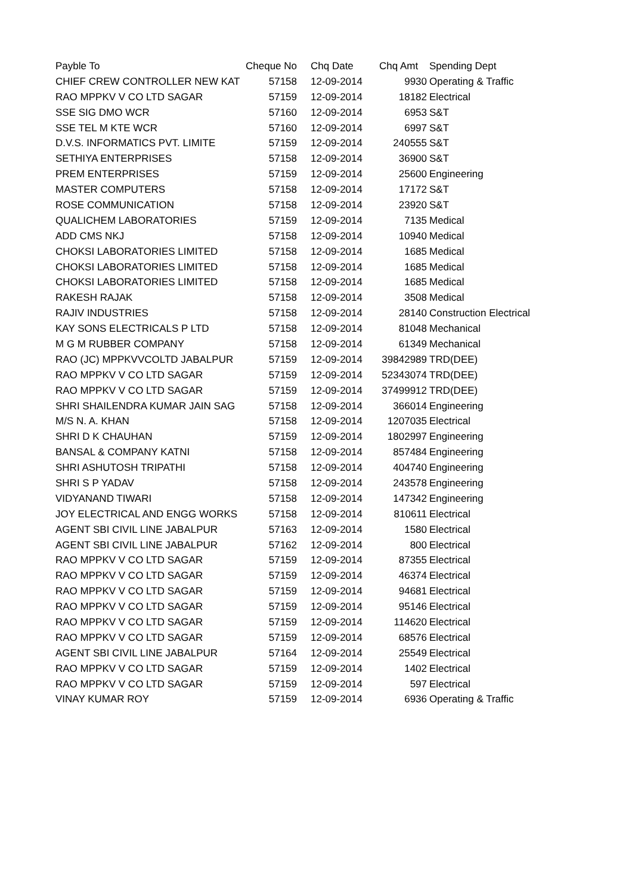| Payble To | Cheque No | Chq Date | Chq Amt | Spending Dept |
| --- | --- | --- | --- | --- |
| CHIEF CREW CONTROLLER NEW KAT | 57158 | 12-09-2014 | 9930 | Operating & Traffic |
| RAO MPPKV V CO LTD SAGAR | 57159 | 12-09-2014 | 18182 | Electrical |
| SSE SIG DMO WCR | 57160 | 12-09-2014 | 6953 | S&T |
| SSE TEL M KTE WCR | 57160 | 12-09-2014 | 6997 | S&T |
| D.V.S. INFORMATICS PVT. LIMITE | 57159 | 12-09-2014 | 240555 | S&T |
| SETHIYA ENTERPRISES | 57158 | 12-09-2014 | 36900 | S&T |
| PREM ENTERPRISES | 57159 | 12-09-2014 | 25600 | Engineering |
| MASTER COMPUTERS | 57158 | 12-09-2014 | 17172 | S&T |
| ROSE COMMUNICATION | 57158 | 12-09-2014 | 23920 | S&T |
| QUALICHEM LABORATORIES | 57159 | 12-09-2014 | 7135 | Medical |
| ADD CMS NKJ | 57158 | 12-09-2014 | 10940 | Medical |
| CHOKSI LABORATORIES LIMITED | 57158 | 12-09-2014 | 1685 | Medical |
| CHOKSI LABORATORIES LIMITED | 57158 | 12-09-2014 | 1685 | Medical |
| CHOKSI LABORATORIES LIMITED | 57158 | 12-09-2014 | 1685 | Medical |
| RAKESH RAJAK | 57158 | 12-09-2014 | 3508 | Medical |
| RAJIV INDUSTRIES | 57158 | 12-09-2014 | 28140 | Construction Electrical |
| KAY SONS ELECTRICALS P LTD | 57158 | 12-09-2014 | 81048 | Mechanical |
| M G M RUBBER COMPANY | 57158 | 12-09-2014 | 61349 | Mechanical |
| RAO (JC) MPPKVVCOLTD JABALPUR | 57159 | 12-09-2014 | 39842989 | TRD(DEE) |
| RAO MPPKV V CO LTD SAGAR | 57159 | 12-09-2014 | 52343074 | TRD(DEE) |
| RAO MPPKV V CO LTD SAGAR | 57159 | 12-09-2014 | 37499912 | TRD(DEE) |
| SHRI SHAILENDRA KUMAR JAIN SAG | 57158 | 12-09-2014 | 366014 | Engineering |
| M/S N. A. KHAN | 57158 | 12-09-2014 | 1207035 | Electrical |
| SHRI D K CHAUHAN | 57159 | 12-09-2014 | 1802997 | Engineering |
| BANSAL & COMPANY KATNI | 57158 | 12-09-2014 | 857484 | Engineering |
| SHRI ASHUTOSH TRIPATHI | 57158 | 12-09-2014 | 404740 | Engineering |
| SHRI S P YADAV | 57158 | 12-09-2014 | 243578 | Engineering |
| VIDYANAND TIWARI | 57158 | 12-09-2014 | 147342 | Engineering |
| JOY ELECTRICAL AND ENGG WORKS | 57158 | 12-09-2014 | 810611 | Electrical |
| AGENT SBI CIVIL LINE JABALPUR | 57163 | 12-09-2014 | 1580 | Electrical |
| AGENT SBI CIVIL LINE JABALPUR | 57162 | 12-09-2014 | 800 | Electrical |
| RAO MPPKV V CO LTD SAGAR | 57159 | 12-09-2014 | 87355 | Electrical |
| RAO MPPKV V CO LTD SAGAR | 57159 | 12-09-2014 | 46374 | Electrical |
| RAO MPPKV V CO LTD SAGAR | 57159 | 12-09-2014 | 94681 | Electrical |
| RAO MPPKV V CO LTD SAGAR | 57159 | 12-09-2014 | 95146 | Electrical |
| RAO MPPKV V CO LTD SAGAR | 57159 | 12-09-2014 | 114620 | Electrical |
| RAO MPPKV V CO LTD SAGAR | 57159 | 12-09-2014 | 68576 | Electrical |
| AGENT SBI CIVIL LINE JABALPUR | 57164 | 12-09-2014 | 25549 | Electrical |
| RAO MPPKV V CO LTD SAGAR | 57159 | 12-09-2014 | 1402 | Electrical |
| RAO MPPKV V CO LTD SAGAR | 57159 | 12-09-2014 | 597 | Electrical |
| VINAY KUMAR ROY | 57159 | 12-09-2014 | 6936 | Operating & Traffic |